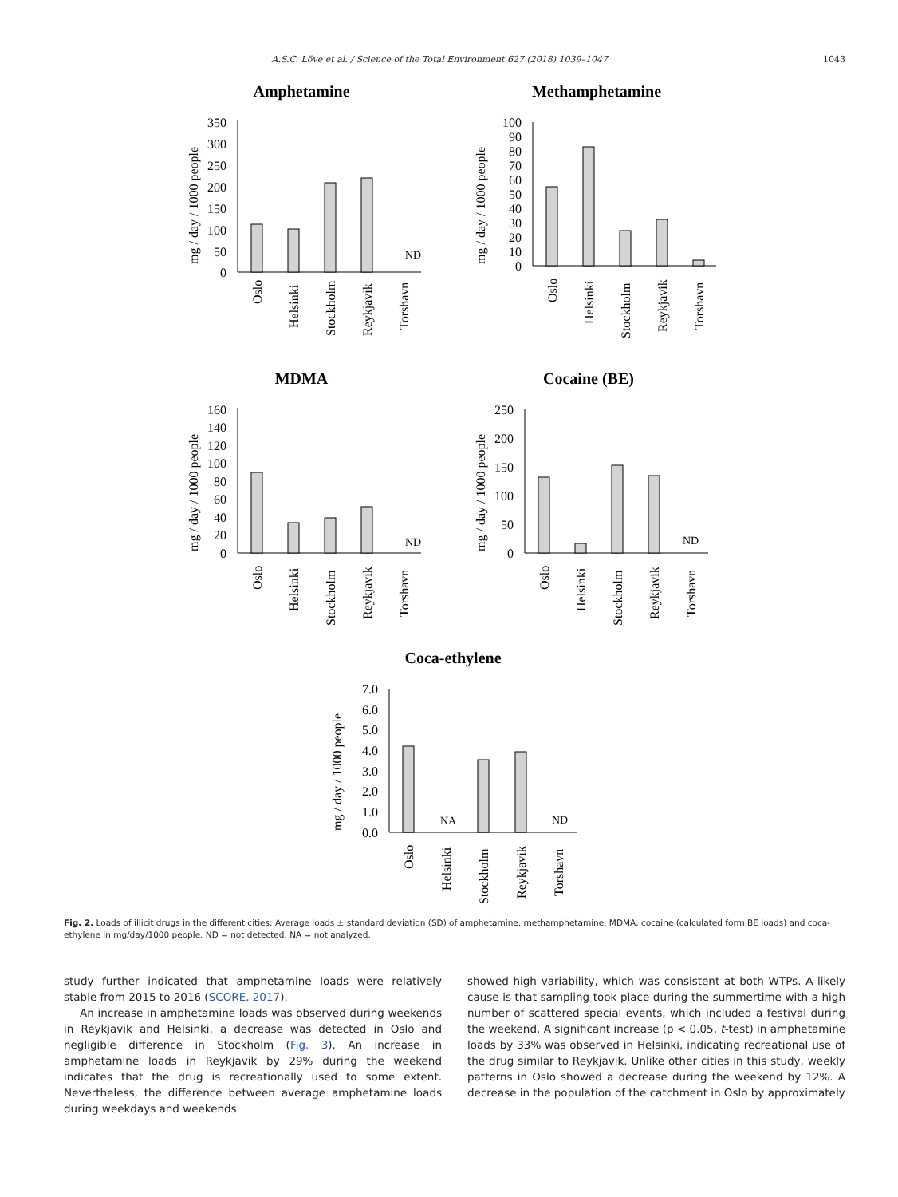A.S.C. Löve et al. / Science of the Total Environment 627 (2018) 1039–1047 1043
Amphetamine
mg / day / 1000 people
350
300
250
200
150
100
50
0
ND
Oslo
Helsinki
Stockholm
Reykjavik
Torshavn
Methamphetamine
mg / day / 1000 people
100
90
80
70
60
50
40
30
20
10
0
Oslo
Helsinki
Stockholm
Reykjavik
Torshavn
MDMA
mg / day / 1000 people
160
140
120
100
80
60
40
20
0
ND
Oslo
Helsinki
Stockholm
Reykjavik
Torshavn
Cocaine (BE)
mg / day / 1000 people
250
200
150
100
50
0
ND
Oslo
Helsinki
Stockholm
Reykjavik
Torshavn
Coca-ethylene
mg / day / 1000 people
7.0
6.0
5.0
4.0
3.0
2.0
1.0
0.0
NA
ND
Oslo
Helsinki
Stockholm
Reykjavik
Torshavn
Fig. 2. Loads of illicit drugs in the different cities: Average loads ± standard deviation (SD) of amphetamine, methamphetamine, MDMA, cocaine (calculated form BE loads) and coca-ethylene in mg/day/1000 people. ND = not detected. NA = not analyzed.
study further indicated that amphetamine loads were relatively stable from 2015 to 2016 (SCORE, 2017).
An increase in amphetamine loads was observed during weekends in Reykjavik and Helsinki, a decrease was detected in Oslo and negligible difference in Stockholm (Fig. 3). An increase in amphetamine loads in Reykjavik by 29% during the weekend indicates that the drug is recreationally used to some extent. Nevertheless, the difference between average amphetamine loads during weekdays and weekends
showed high variability, which was consistent at both WTPs. A likely cause is that sampling took place during the summertime with a high number of scattered special events, which included a festival during the weekend. A significant increase (p < 0.05, t-test) in amphetamine loads by 33% was observed in Helsinki, indicating recreational use of the drug similar to Reykjavik. Unlike other cities in this study, weekly patterns in Oslo showed a decrease during the weekend by 12%. A decrease in the population of the catchment in Oslo by approximately